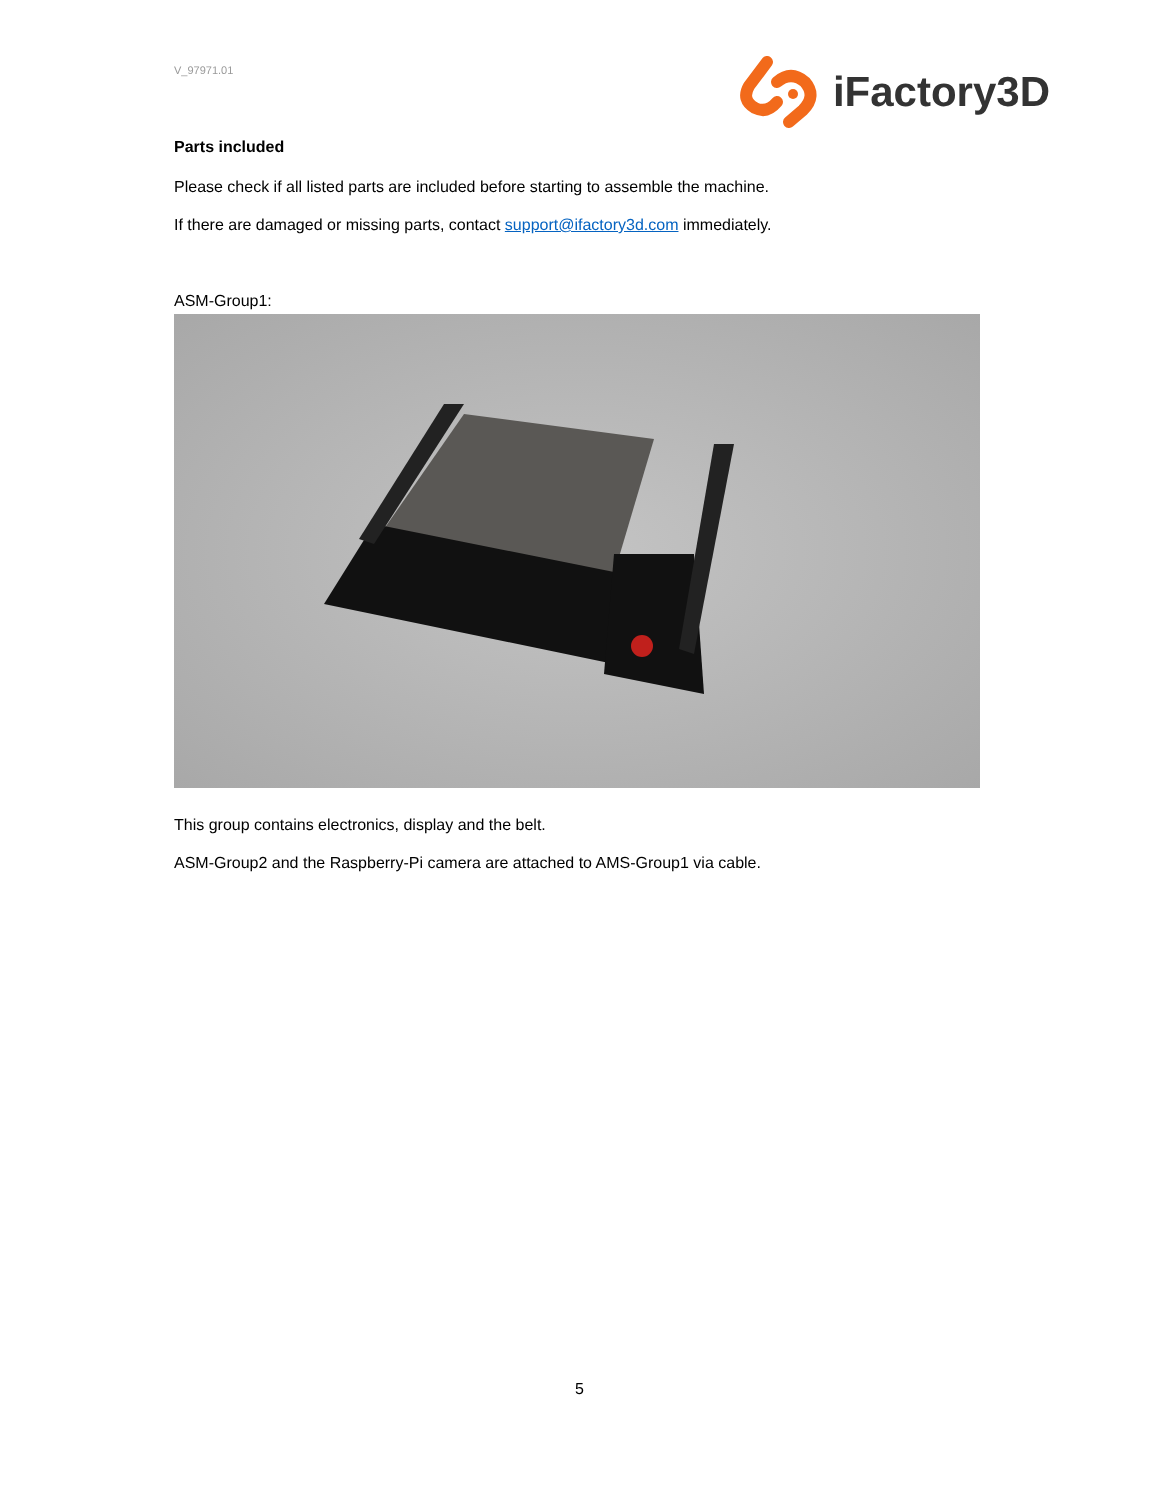V_97971.01
iFactory3D
Parts included
Please check if all listed parts are included before starting to assemble the machine.
If there are damaged or missing parts, contact support@ifactory3d.com immediately.
ASM-Group1:
This group contains electronics, display and the belt.
ASM-Group2 and the Raspberry-Pi camera are attached to AMS-Group1 via cable.
5